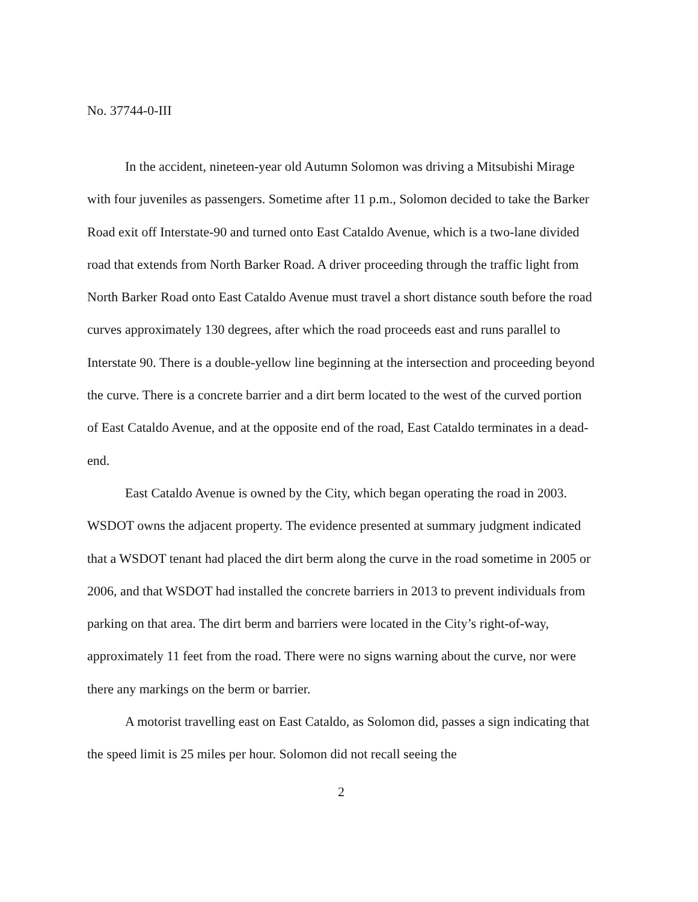No. 37744-0-III
In the accident, nineteen-year old Autumn Solomon was driving a Mitsubishi Mirage with four juveniles as passengers. Sometime after 11 p.m., Solomon decided to take the Barker Road exit off Interstate-90 and turned onto East Cataldo Avenue, which is a two-lane divided road that extends from North Barker Road. A driver proceeding through the traffic light from North Barker Road onto East Cataldo Avenue must travel a short distance south before the road curves approximately 130 degrees, after which the road proceeds east and runs parallel to Interstate 90. There is a double-yellow line beginning at the intersection and proceeding beyond the curve. There is a concrete barrier and a dirt berm located to the west of the curved portion of East Cataldo Avenue, and at the opposite end of the road, East Cataldo terminates in a dead-end.
East Cataldo Avenue is owned by the City, which began operating the road in 2003. WSDOT owns the adjacent property. The evidence presented at summary judgment indicated that a WSDOT tenant had placed the dirt berm along the curve in the road sometime in 2005 or 2006, and that WSDOT had installed the concrete barriers in 2013 to prevent individuals from parking on that area. The dirt berm and barriers were located in the City’s right-of-way, approximately 11 feet from the road. There were no signs warning about the curve, nor were there any markings on the berm or barrier.
A motorist travelling east on East Cataldo, as Solomon did, passes a sign indicating that the speed limit is 25 miles per hour. Solomon did not recall seeing the
2